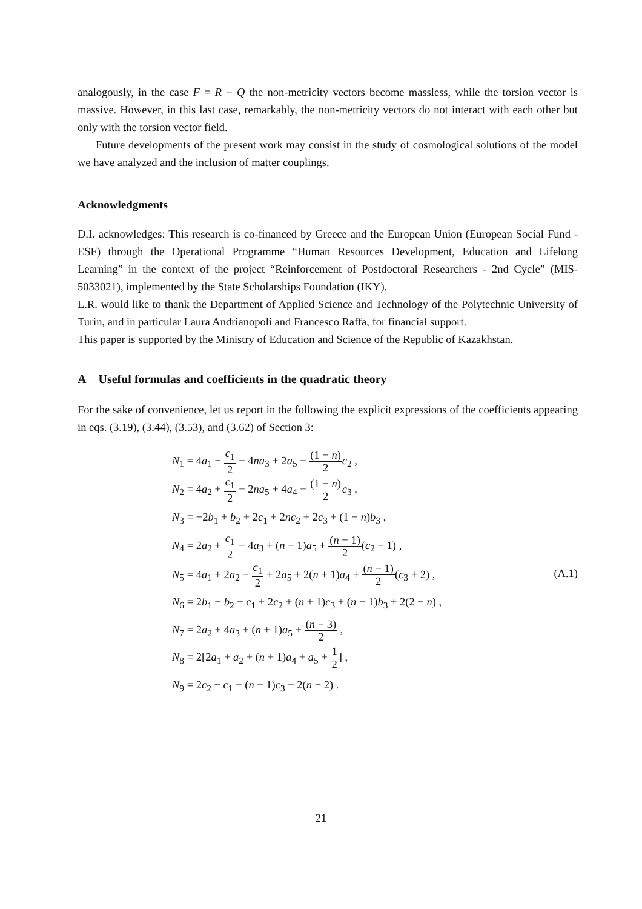analogously, in the case F = R − Q the non-metricity vectors become massless, while the torsion vector is massive. However, in this last case, remarkably, the non-metricity vectors do not interact with each other but only with the torsion vector field.
Future developments of the present work may consist in the study of cosmological solutions of the model we have analyzed and the inclusion of matter couplings.
Acknowledgments
D.I. acknowledges: This research is co-financed by Greece and the European Union (European Social Fund - ESF) through the Operational Programme “Human Resources Development, Education and Lifelong Learning” in the context of the project “Reinforcement of Postdoctoral Researchers - 2nd Cycle” (MIS-5033021), implemented by the State Scholarships Foundation (IKY).
L.R. would like to thank the Department of Applied Science and Technology of the Polytechnic University of Turin, and in particular Laura Andrianopoli and Francesco Raffa, for financial support.
This paper is supported by the Ministry of Education and Science of the Republic of Kazakhstan.
A Useful formulas and coefficients in the quadratic theory
For the sake of convenience, let us report in the following the explicit expressions of the coefficients appearing in eqs. (3.19), (3.44), (3.53), and (3.62) of Section 3:
N<sub>1</sub> = 4a<sub>1</sub> − c<sub>1</sub> 2 + 4na<sub>3</sub> + 2a<sub>5</sub> + (1 − n) 2 c<sub>2</sub> ,
N<sub>2</sub> = 4a<sub>2</sub> + c<sub>1</sub> 2 + 2na<sub>5</sub> + 4a<sub>4</sub> + (1 − n) 2 c<sub>3</sub> ,
N<sub>3</sub> = −2b<sub>1</sub> + b<sub>2</sub> + 2c<sub>1</sub> + 2nc<sub>2</sub> + 2c<sub>3</sub> + (1 − n)b<sub>3</sub> ,
N<sub>4</sub> = 2a<sub>2</sub> + c<sub>1</sub> 2 + 4a<sub>3</sub> + (n + 1)a<sub>5</sub> + (n − 1) 2(c<sub>2</sub> − 1) ,
N<sub>5</sub> = 4a<sub>1</sub> + 2a<sub>2</sub> − c<sub>1</sub> 2 + 2a<sub>5</sub> + 2(n + 1)a<sub>4</sub> + (n − 1) 2(c<sub>3</sub> + 2) ,
N<sub>6</sub> = 2b<sub>1</sub> − b<sub>2</sub> − c<sub>1</sub> + 2c<sub>2</sub> + (n + 1)c<sub>3</sub> + (n − 1)b<sub>3</sub> + 2(2 − n) ,
N<sub>7</sub> = 2a<sub>2</sub> + 4a<sub>3</sub> + (n + 1)a<sub>5</sub> + (n − 3) 2 ,
N<sub>8</sub> = 2[2a<sub>1</sub> + a<sub>2</sub> + (n + 1)a<sub>4</sub> + a<sub>5</sub> + 1 2] ,
N<sub>9</sub> = 2c<sub>2</sub> − c<sub>1</sub> + (n + 1)c<sub>3</sub> + 2(n − 2) .
(A.1)
21